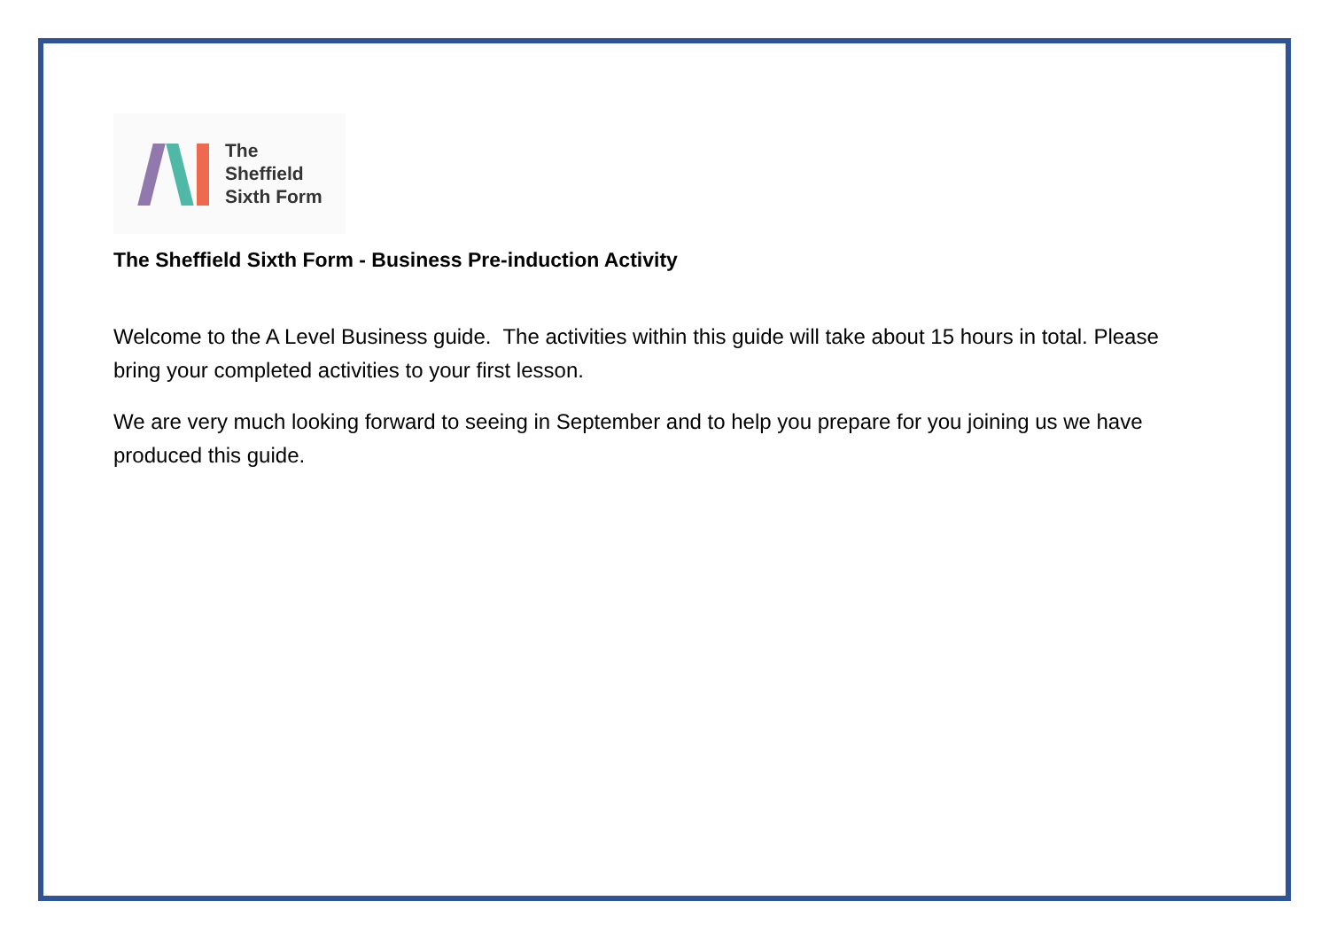The
Sheffield
Sixth Form
The Sheffield Sixth Form - Business Pre-induction Activity
Welcome to the A Level Business guide. The activities within this guide will take about 15 hours in total. Please bring your completed activities to your first lesson.
We are very much looking forward to seeing in September and to help you prepare for you joining us we have produced this guide.